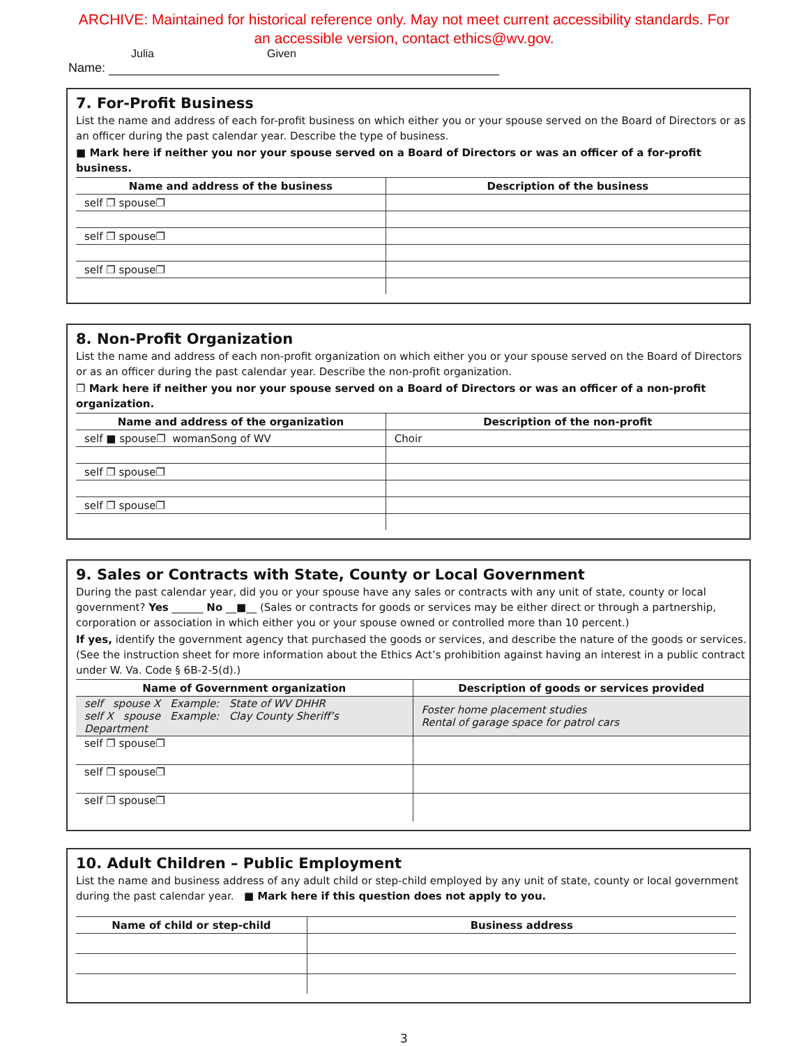ARCHIVE: Maintained for historical reference only. May not meet current accessibility standards. For an accessible version, contact ethics@wv.gov.
Julia Given
Name:
7. For-Profit Business
List the name and address of each for-profit business on which either you or your spouse served on the Board of Directors or as an officer during the past calendar year. Describe the type of business.
■ Mark here if neither you nor your spouse served on a Board of Directors or was an officer of a for-profit business.
| Name and address of the business | Description of the business |
| --- | --- |
| self ❐ spouse❐ | |
| self ❐ spouse❐ | |
| self ❐ spouse❐ | |
8. Non-Profit Organization
List the name and address of each non-profit organization on which either you or your spouse served on the Board of Directors or as an officer during the past calendar year. Describe the non-profit organization.
❐ Mark here if neither you nor your spouse served on a Board of Directors or was an officer of a non-profit organization.
| Name and address of the organization | Description of the non-profit |
| --- | --- |
| self ■ spouse❐ womanSong of WV | Choir |
| self ❐ spouse❐ | |
| self ❐ spouse❐ | |
9. Sales or Contracts with State, County or Local Government
During the past calendar year, did you or your spouse have any sales or contracts with any unit of state, county or local government? Yes ______ No __■__ (Sales or contracts for goods or services may be either direct or through a partnership, corporation or association in which either you or your spouse owned or controlled more than 10 percent.)
If yes, identify the government agency that purchased the goods or services, and describe the nature of the goods or services. (See the instruction sheet for more information about the Ethics Act’s prohibition against having an interest in a public contract under W. Va. Code § 6B-2-5(d).)
| Name of Government organization | Description of goods or services provided |
| --- | --- |
| self spouse X Example: State of WV DHHR self X spouse Example: Clay County Sheriff’s Department | Foster home placement studies Rental of garage space for patrol cars |
| self ❐ spouse❐ | |
| self ❐ spouse❐ | |
| self ❐ spouse❐ | |
10. Adult Children – Public Employment
List the name and business address of any adult child or step-child employed by any unit of state, county or local government during the past calendar year. ■ Mark here if this question does not apply to you.
| Name of child or step-child | Business address |
| --- | --- |
3